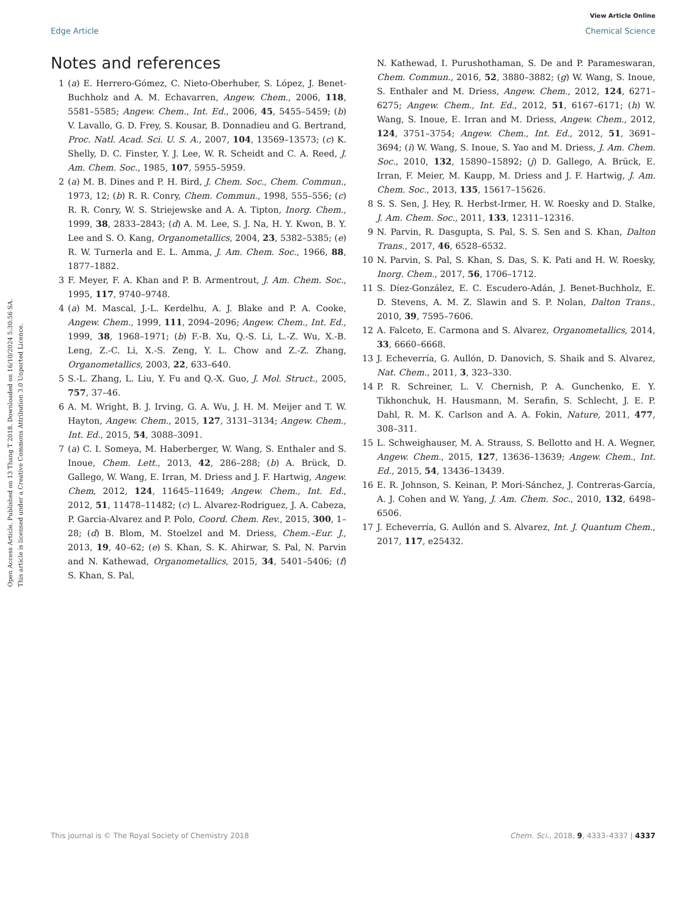View Article Online
Edge Article Chemical Science
Open Access Article. Published on 13 Thang T 2018. Downloaded on 16/10/2024 5:30:56 SA.
This article is licensed under a Creative Commons Attribution 3.0 Unported Licence.
Notes and references
1 (a) E. Herrero-Gómez, C. Nieto-Oberhuber, S. López, J. Benet-Buchholz and A. M. Echavarren, Angew. Chem., 2006, 118, 5581–5585; Angew. Chem., Int. Ed., 2006, 45, 5455–5459; (b) V. Lavallo, G. D. Frey, S. Kousar, B. Donnadieu and G. Bertrand, Proc. Natl. Acad. Sci. U. S. A., 2007, 104, 13569–13573; (c) K. Shelly, D. C. Finster, Y. J. Lee, W. R. Scheidt and C. A. Reed, J. Am. Chem. Soc., 1985, 107, 5955–5959.
2 (a) M. B. Dines and P. H. Bird, J. Chem. Soc., Chem. Commun., 1973, 12; (b) R. R. Conry, Chem. Commun., 1998, 555–556; (c) R. R. Conry, W. S. Striejewske and A. A. Tipton, Inorg. Chem., 1999, 38, 2833–2843; (d) A. M. Lee, S. J. Na, H. Y. Kwon, B. Y. Lee and S. O. Kang, Organometallics, 2004, 23, 5382–5385; (e) R. W. Turnerla and E. L. Amma, J. Am. Chem. Soc., 1966, 88, 1877–1882.
3 F. Meyer, F. A. Khan and P. B. Armentrout, J. Am. Chem. Soc., 1995, 117, 9740–9748.
4 (a) M. Mascal, J.-L. Kerdelhu, A. J. Blake and P. A. Cooke, Angew. Chem., 1999, 111, 2094–2096; Angew. Chem., Int. Ed., 1999, 38, 1968–1971; (b) F.-B. Xu, Q.-S. Li, L.-Z. Wu, X.-B. Leng, Z.-C. Li, X.-S. Zeng, Y. L. Chow and Z.-Z. Zhang, Organometallics, 2003, 22, 633–640.
5 S.-L. Zhang, L. Liu, Y. Fu and Q.-X. Guo, J. Mol. Struct., 2005, 757, 37–46.
6 A. M. Wright, B. J. Irving, G. A. Wu, J. H. M. Meijer and T. W. Hayton, Angew. Chem., 2015, 127, 3131–3134; Angew. Chem., Int. Ed., 2015, 54, 3088–3091.
7 (a) C. I. Someya, M. Haberberger, W. Wang, S. Enthaler and S. Inoue, Chem. Lett., 2013, 42, 286–288; (b) A. Brück, D. Gallego, W. Wang, E. Irran, M. Driess and J. F. Hartwig, Angew. Chem, 2012, 124, 11645–11649; Angew. Chem., Int. Ed., 2012, 51, 11478–11482; (c) L. Alvarez-Rodriguez, J. A. Cabeza, P. Garcia-Alvarez and P. Polo, Coord. Chem. Rev., 2015, 300, 1–28; (d) B. Blom, M. Stoelzel and M. Driess, Chem.–Eur. J., 2013, 19, 40–62; (e) S. Khan, S. K. Ahirwar, S. Pal, N. Parvin and N. Kathewad, Organometallics, 2015, 34, 5401–5406; (f) S. Khan, S. Pal,
N. Kathewad, I. Purushothaman, S. De and P. Parameswaran, Chem. Commun., 2016, 52, 3880–3882; (g) W. Wang, S. Inoue, S. Enthaler and M. Driess, Angew. Chem., 2012, 124, 6271–6275; Angew. Chem., Int. Ed., 2012, 51, 6167–6171; (h) W. Wang, S. Inoue, E. Irran and M. Driess, Angew. Chem., 2012, 124, 3751–3754; Angew. Chem., Int. Ed., 2012, 51, 3691–3694; (i) W. Wang, S. Inoue, S. Yao and M. Driess, J. Am. Chem. Soc., 2010, 132, 15890–15892; (j) D. Gallego, A. Brück, E. Irran, F. Meier, M. Kaupp, M. Driess and J. F. Hartwig, J. Am. Chem. Soc., 2013, 135, 15617–15626.
8 S. S. Sen, J. Hey, R. Herbst-Irmer, H. W. Roesky and D. Stalke, J. Am. Chem. Soc., 2011, 133, 12311–12316.
9 N. Parvin, R. Dasgupta, S. Pal, S. S. Sen and S. Khan, Dalton Trans., 2017, 46, 6528–6532.
10 N. Parvin, S. Pal, S. Khan, S. Das, S. K. Pati and H. W. Roesky, Inorg. Chem., 2017, 56, 1706–1712.
11 S. Díez-González, E. C. Escudero-Adán, J. Benet-Buchholz, E. D. Stevens, A. M. Z. Slawin and S. P. Nolan, Dalton Trans., 2010, 39, 7595–7606.
12 A. Falceto, E. Carmona and S. Alvarez, Organometallics, 2014, 33, 6660–6668.
13 J. Echeverría, G. Aullón, D. Danovich, S. Shaik and S. Alvarez, Nat. Chem., 2011, 3, 323–330.
14 P. R. Schreiner, L. V. Chernish, P. A. Gunchenko, E. Y. Tikhonchuk, H. Hausmann, M. Serafin, S. Schlecht, J. E. P. Dahl, R. M. K. Carlson and A. A. Fokin, Nature, 2011, 477, 308–311.
15 L. Schweighauser, M. A. Strauss, S. Bellotto and H. A. Wegner, Angew. Chem., 2015, 127, 13636–13639; Angew. Chem., Int. Ed., 2015, 54, 13436–13439.
16 E. R. Johnson, S. Keinan, P. Mori-Sánchez, J. Contreras-García, A. J. Cohen and W. Yang, J. Am. Chem. Soc., 2010, 132, 6498–6506.
17 J. Echeverría, G. Aullón and S. Alvarez, Int. J. Quantum Chem., 2017, 117, e25432.
This journal is © The Royal Society of Chemistry 2018 Chem. Sci., 2018, 9, 4333–4337 | 4337